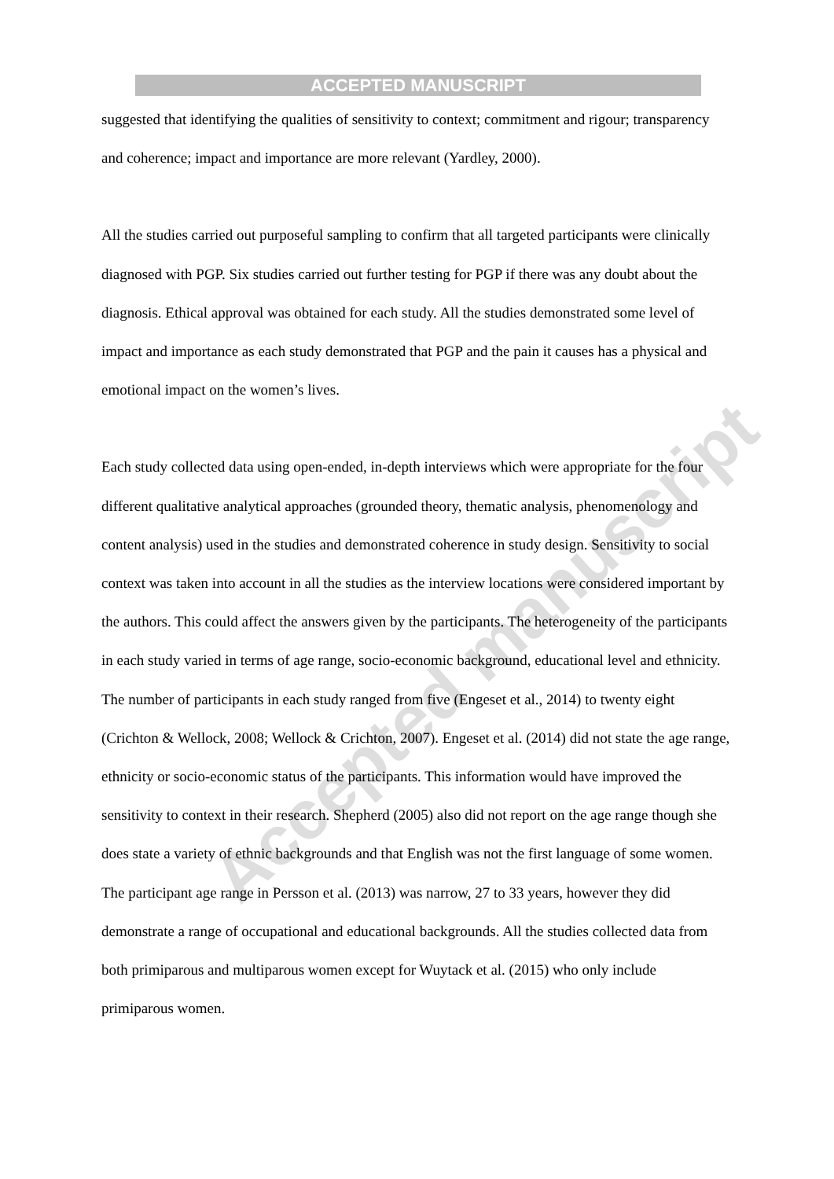Accepted manuscript
ACCEPTED MANUSCRIPT
suggested that identifying the qualities of sensitivity to context; commitment and rigour; transparency and coherence; impact and importance are more relevant (Yardley, 2000).
All the studies carried out purposeful sampling to confirm that all targeted participants were clinically diagnosed with PGP. Six studies carried out further testing for PGP if there was any doubt about the diagnosis. Ethical approval was obtained for each study. All the studies demonstrated some level of impact and importance as each study demonstrated that PGP and the pain it causes has a physical and emotional impact on the women’s lives.
Each study collected data using open-ended, in-depth interviews which were appropriate for the four different qualitative analytical approaches (grounded theory, thematic analysis, phenomenology and content analysis) used in the studies and demonstrated coherence in study design. Sensitivity to social context was taken into account in all the studies as the interview locations were considered important by the authors. This could affect the answers given by the participants. The heterogeneity of the participants in each study varied in terms of age range, socio-economic background, educational level and ethnicity. The number of participants in each study ranged from five (Engeset et al., 2014) to twenty eight (Crichton & Wellock, 2008; Wellock & Crichton, 2007). Engeset et al. (2014) did not state the age range, ethnicity or socio-economic status of the participants. This information would have improved the sensitivity to context in their research. Shepherd (2005) also did not report on the age range though she does state a variety of ethnic backgrounds and that English was not the first language of some women. The participant age range in Persson et al. (2013) was narrow, 27 to 33 years, however they did demonstrate a range of occupational and educational backgrounds. All the studies collected data from both primiparous and multiparous women except for Wuytack et al. (2015) who only include primiparous women.